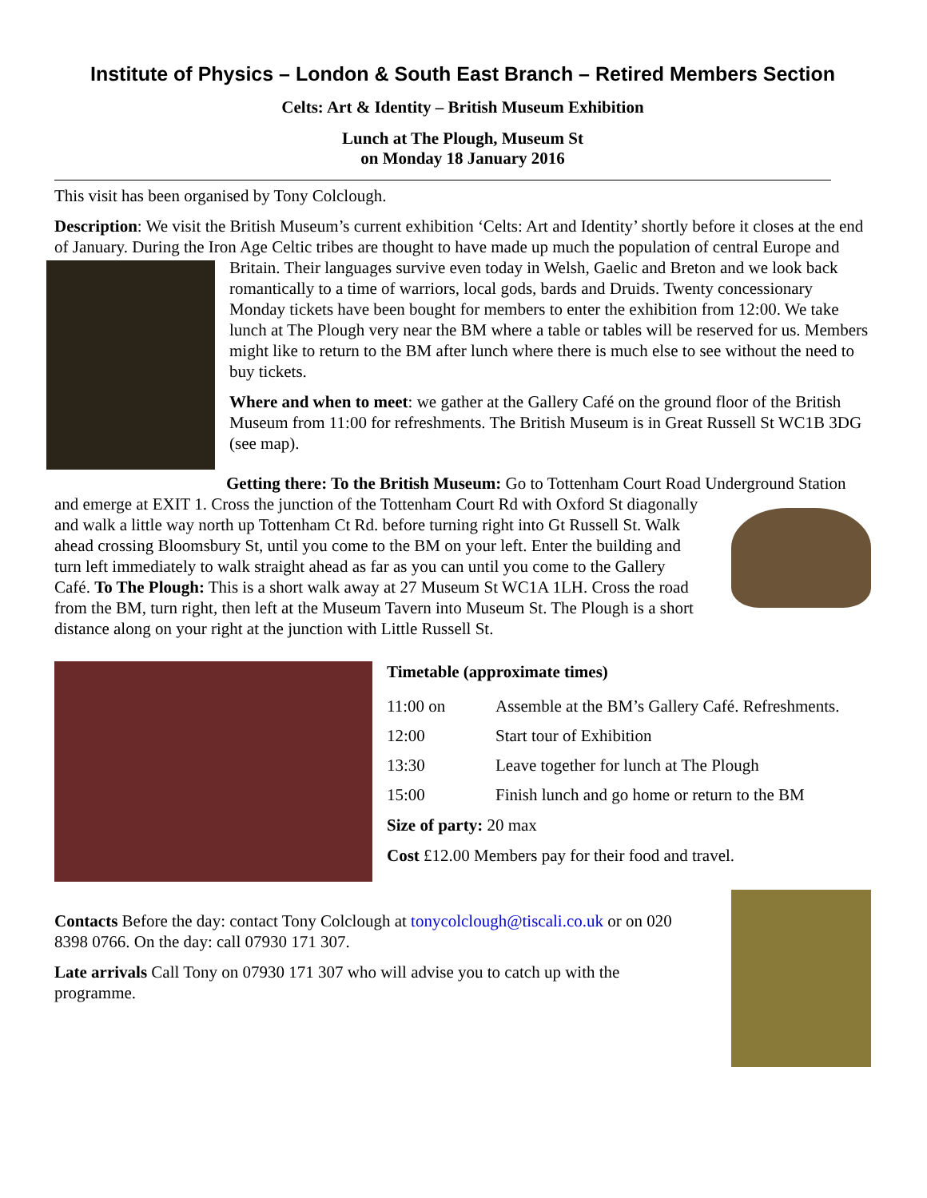Institute of Physics – London & South East Branch – Retired Members Section
Celts: Art & Identity – British Museum Exhibition
Lunch at The Plough, Museum St
on Monday 18 January 2016
This visit has been organised by Tony Colclough.
Description: We visit the British Museum’s current exhibition ‘Celts: Art and Identity’ shortly before it closes at the end of January. During the Iron Age Celtic tribes are thought to have made up much the population of central Europe and Britain. Their languages survive even today in Welsh, Gaelic and Breton and we look back romantically to a time of warriors, local gods, bards and Druids. Twenty concessionary Monday tickets have been bought for members to enter the exhibition from 12:00. We take lunch at The Plough very near the BM where a table or tables will be reserved for us. Members might like to return to the BM after lunch where there is much else to see without the need to buy tickets.
Where and when to meet: we gather at the Gallery Café on the ground floor of the British Museum from 11:00 for refreshments. The British Museum is in Great Russell St WC1B 3DG (see map).
Getting there: To the British Museum: Go to Tottenham Court Road Underground Station and emerge at EXIT 1. Cross the junction of the Tottenham Court Rd with Oxford St diagonally and walk a little way north up Tottenham Ct Rd. before turning right into Gt Russell St. Walk ahead crossing Bloomsbury St, until you come to the BM on your left. Enter the building and turn left immediately to walk straight ahead as far as you can until you come to the Gallery Café. To The Plough: This is a short walk away at 27 Museum St WC1A 1LH. Cross the road from the BM, turn right, then left at the Museum Tavern into Museum St. The Plough is a short distance along on your right at the junction with Little Russell St.
Timetable (approximate times)
| 11:00 on | Assemble at the BM’s Gallery Café. Refreshments. |
| 12:00 | Start tour of Exhibition |
| 13:30 | Leave together for lunch at The Plough |
| 15:00 | Finish lunch and go home or return to the BM |
Size of party: 20 max
Cost £12.00 Members pay for their food and travel.
Contacts Before the day: contact Tony Colclough at tonycolclough@tiscali.co.uk or on 020 8398 0766. On the day: call 07930 171 307.
Late arrivals Call Tony on 07930 171 307 who will advise you to catch up with the programme.